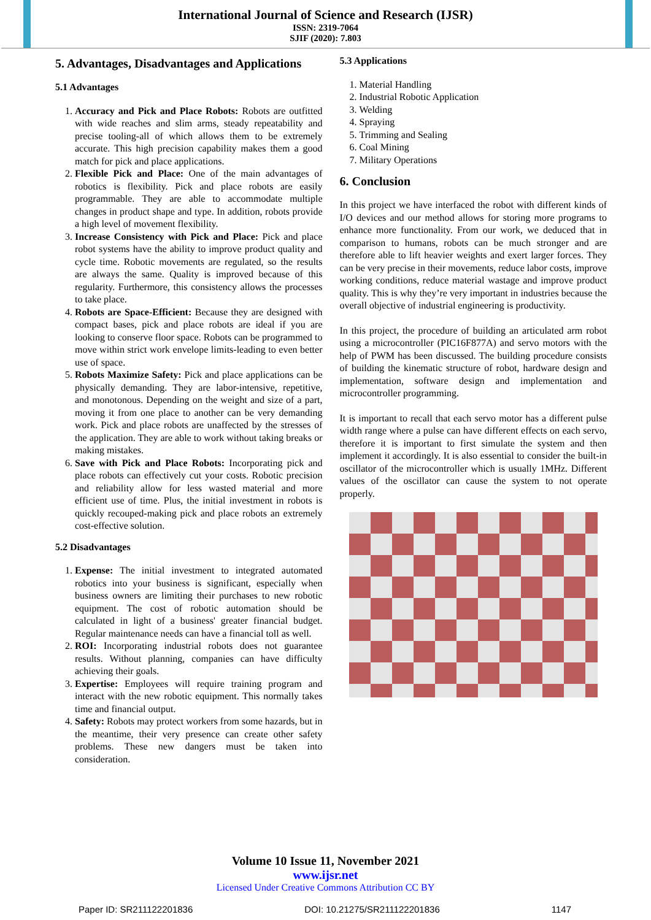International Journal of Science and Research (IJSR)
ISSN: 2319-7064
SJIF (2020): 7.803
5. Advantages, Disadvantages and Applications
5.1 Advantages
1. Accuracy and Pick and Place Robots: Robots are outfitted with wide reaches and slim arms, steady repeatability and precise tooling-all of which allows them to be extremely accurate. This high precision capability makes them a good match for pick and place applications.
2. Flexible Pick and Place: One of the main advantages of robotics is flexibility. Pick and place robots are easily programmable. They are able to accommodate multiple changes in product shape and type. In addition, robots provide a high level of movement flexibility.
3. Increase Consistency with Pick and Place: Pick and place robot systems have the ability to improve product quality and cycle time. Robotic movements are regulated, so the results are always the same. Quality is improved because of this regularity. Furthermore, this consistency allows the processes to take place.
4. Robots are Space-Efficient: Because they are designed with compact bases, pick and place robots are ideal if you are looking to conserve floor space. Robots can be programmed to move within strict work envelope limits-leading to even better use of space.
5. Robots Maximize Safety: Pick and place applications can be physically demanding. They are labor-intensive, repetitive, and monotonous. Depending on the weight and size of a part, moving it from one place to another can be very demanding work. Pick and place robots are unaffected by the stresses of the application. They are able to work without taking breaks or making mistakes.
6. Save with Pick and Place Robots: Incorporating pick and place robots can effectively cut your costs. Robotic precision and reliability allow for less wasted material and more efficient use of time. Plus, the initial investment in robots is quickly recouped-making pick and place robots an extremely cost-effective solution.
5.2 Disadvantages
1. Expense: The initial investment to integrated automated robotics into your business is significant, especially when business owners are limiting their purchases to new robotic equipment. The cost of robotic automation should be calculated in light of a business' greater financial budget. Regular maintenance needs can have a financial toll as well.
2. ROI: Incorporating industrial robots does not guarantee results. Without planning, companies can have difficulty achieving their goals.
3. Expertise: Employees will require training program and interact with the new robotic equipment. This normally takes time and financial output.
4. Safety: Robots may protect workers from some hazards, but in the meantime, their very presence can create other safety problems. These new dangers must be taken into consideration.
5.3 Applications
1. Material Handling
2. Industrial Robotic Application
3. Welding
4. Spraying
5. Trimming and Sealing
6. Coal Mining
7. Military Operations
6. Conclusion
In this project we have interfaced the robot with different kinds of I/O devices and our method allows for storing more programs to enhance more functionality. From our work, we deduced that in comparison to humans, robots can be much stronger and are therefore able to lift heavier weights and exert larger forces. They can be very precise in their movements, reduce labor costs, improve working conditions, reduce material wastage and improve product quality. This is why they’re very important in industries because the overall objective of industrial engineering is productivity.
In this project, the procedure of building an articulated arm robot using a microcontroller (PIC16F877A) and servo motors with the help of PWM has been discussed. The building procedure consists of building the kinematic structure of robot, hardware design and implementation, software design and implementation and microcontroller programming.
It is important to recall that each servo motor has a different pulse width range where a pulse can have different effects on each servo, therefore it is important to first simulate the system and then implement it accordingly. It is also essential to consider the built-in oscillator of the microcontroller which is usually 1MHz. Different values of the oscillator can cause the system to not operate properly.
Volume 10 Issue 11, November 2021
www.ijsr.net
Licensed Under Creative Commons Attribution CC BY
Paper ID: SR211122201836 DOI: 10.21275/SR211122201836 1147